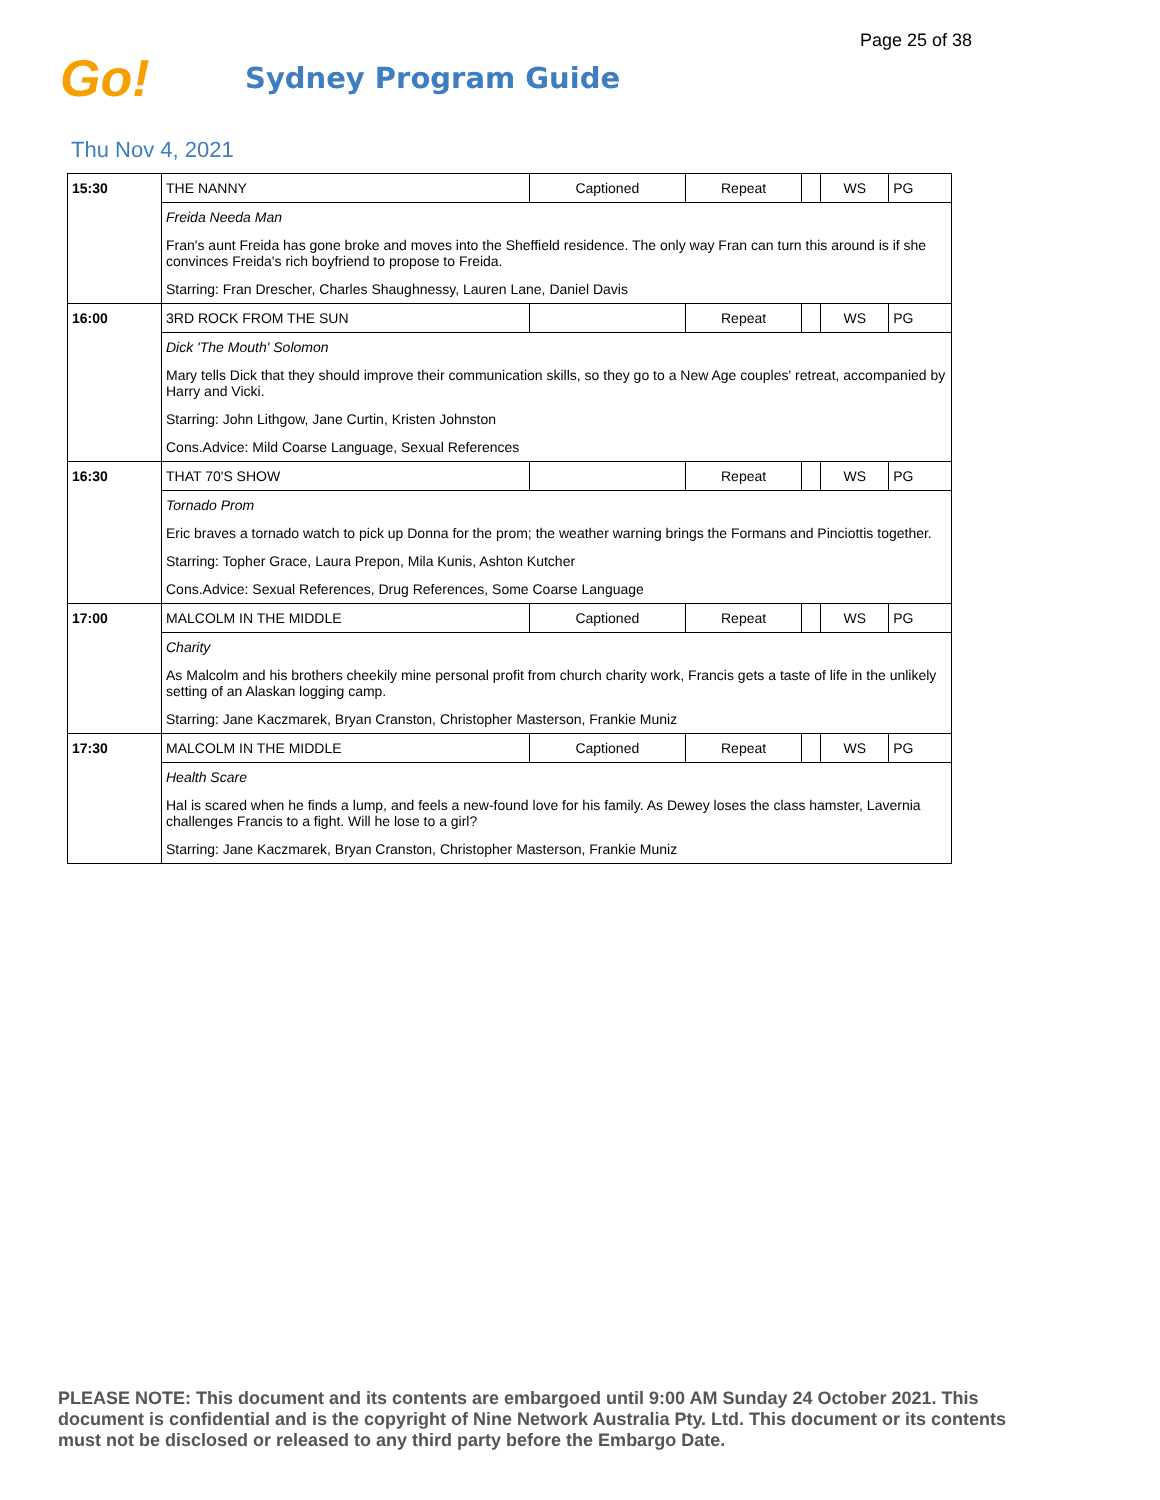Page 25 of 38
Go!
Sydney Program Guide
Thu Nov 4, 2021
| 15:30 | THE NANNY | Captioned | Repeat | | WS | PG |
| | Freida Needa Man | | | | | |
| | Fran's aunt Freida has gone broke and moves into the Sheffield residence. The only way Fran can turn this around is if she convinces Freida's rich boyfriend to propose to Freida. | | | | | |
| | Starring: Fran Drescher, Charles Shaughnessy, Lauren Lane, Daniel Davis | | | | | |
| 16:00 | 3RD ROCK FROM THE SUN | | Repeat | | WS | PG |
| | Dick 'The Mouth' Solomon | | | | | |
| | Mary tells Dick that they should improve their communication skills, so they go to a New Age couples' retreat, accompanied by Harry and Vicki. | | | | | |
| | Starring: John Lithgow, Jane Curtin, Kristen Johnston | | | | | |
| | Cons.Advice: Mild Coarse Language, Sexual References | | | | | |
| 16:30 | THAT 70'S SHOW | | Repeat | | WS | PG |
| | Tornado Prom | | | | | |
| | Eric braves a tornado watch to pick up Donna for the prom; the weather warning brings the Formans and Pinciottis together. | | | | | |
| | Starring: Topher Grace, Laura Prepon, Mila Kunis, Ashton Kutcher | | | | | |
| | Cons.Advice: Sexual References, Drug References, Some Coarse Language | | | | | |
| 17:00 | MALCOLM IN THE MIDDLE | Captioned | Repeat | | WS | PG |
| | Charity | | | | | |
| | As Malcolm and his brothers cheekily mine personal profit from church charity work, Francis gets a taste of life in the unlikely setting of an Alaskan logging camp. | | | | | |
| | Starring: Jane Kaczmarek, Bryan Cranston, Christopher Masterson, Frankie Muniz | | | | | |
| 17:30 | MALCOLM IN THE MIDDLE | Captioned | Repeat | | WS | PG |
| | Health Scare | | | | | |
| | Hal is scared when he finds a lump, and feels a new-found love for his family. As Dewey loses the class hamster, Lavernia challenges Francis to a fight. Will he lose to a girl? | | | | | |
| | Starring: Jane Kaczmarek, Bryan Cranston, Christopher Masterson, Frankie Muniz | | | | | |
PLEASE NOTE: This document and its contents are embargoed until 9:00 AM Sunday 24 October 2021. This document is confidential and is the copyright of Nine Network Australia Pty. Ltd. This document or its contents must not be disclosed or released to any third party before the Embargo Date.